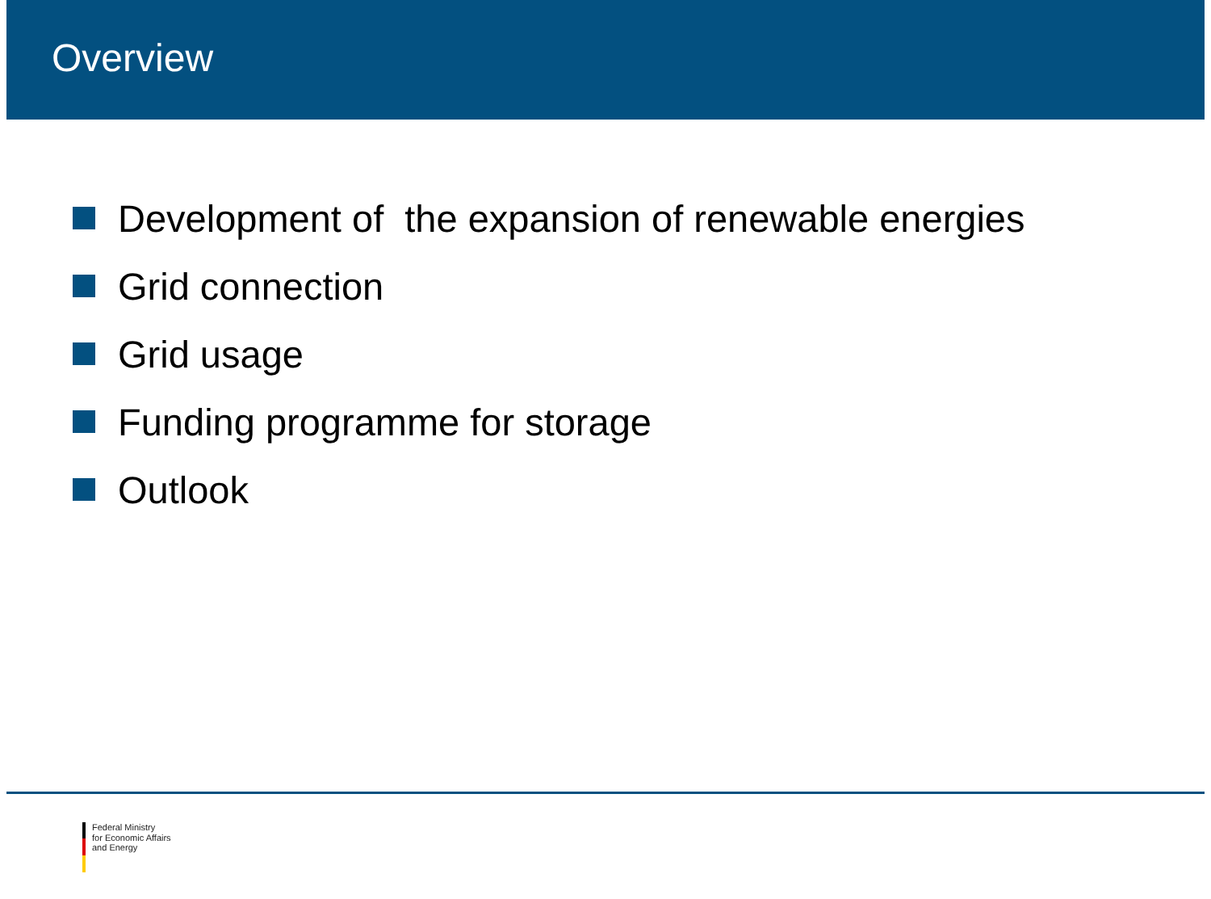Overview
Development of the expansion of renewable energies
Grid connection
Grid usage
Funding programme for storage
Outlook
Federal Ministry
for Economic Affairs
and Energy